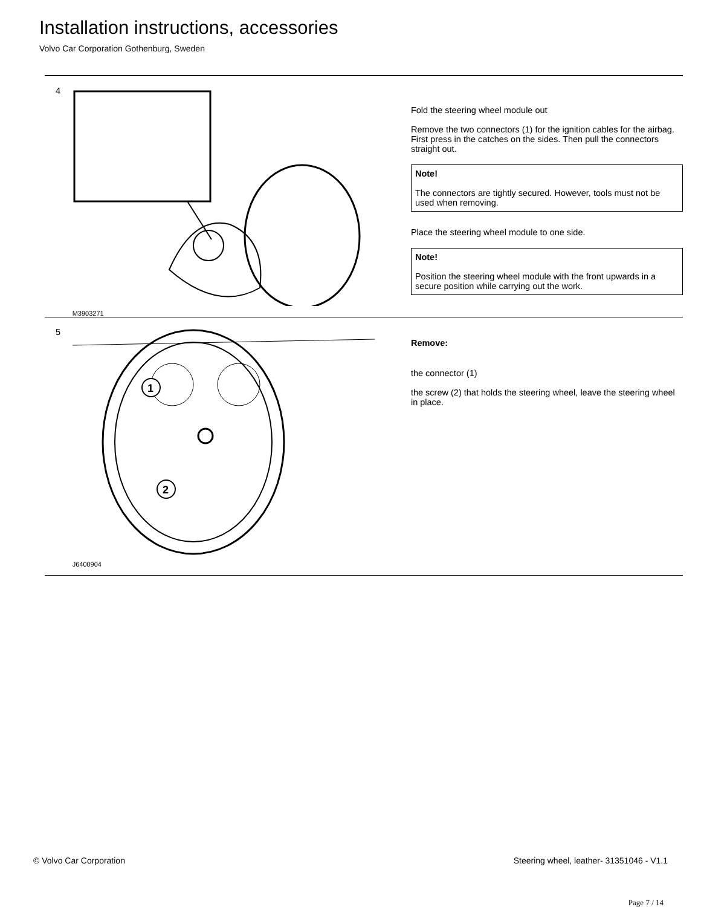Installation instructions, accessories
Volvo Car Corporation Gothenburg, Sweden
4
M3903271
Fold the steering wheel module out
Remove the two connectors (1) for the ignition cables for the airbag. First press in the catches on the sides. Then pull the connectors straight out.
Note!
The connectors are tightly secured. However, tools must not be used when removing.
Place the steering wheel module to one side.
Note!
Position the steering wheel module with the front upwards in a secure position while carrying out the work.
5
1
2
J6400904
Remove:
the connector (1)
the screw (2) that holds the steering wheel, leave the steering wheel in place.
© Volvo Car Corporation Steering wheel, leather- 31351046 - V1.1
Page 7 / 14